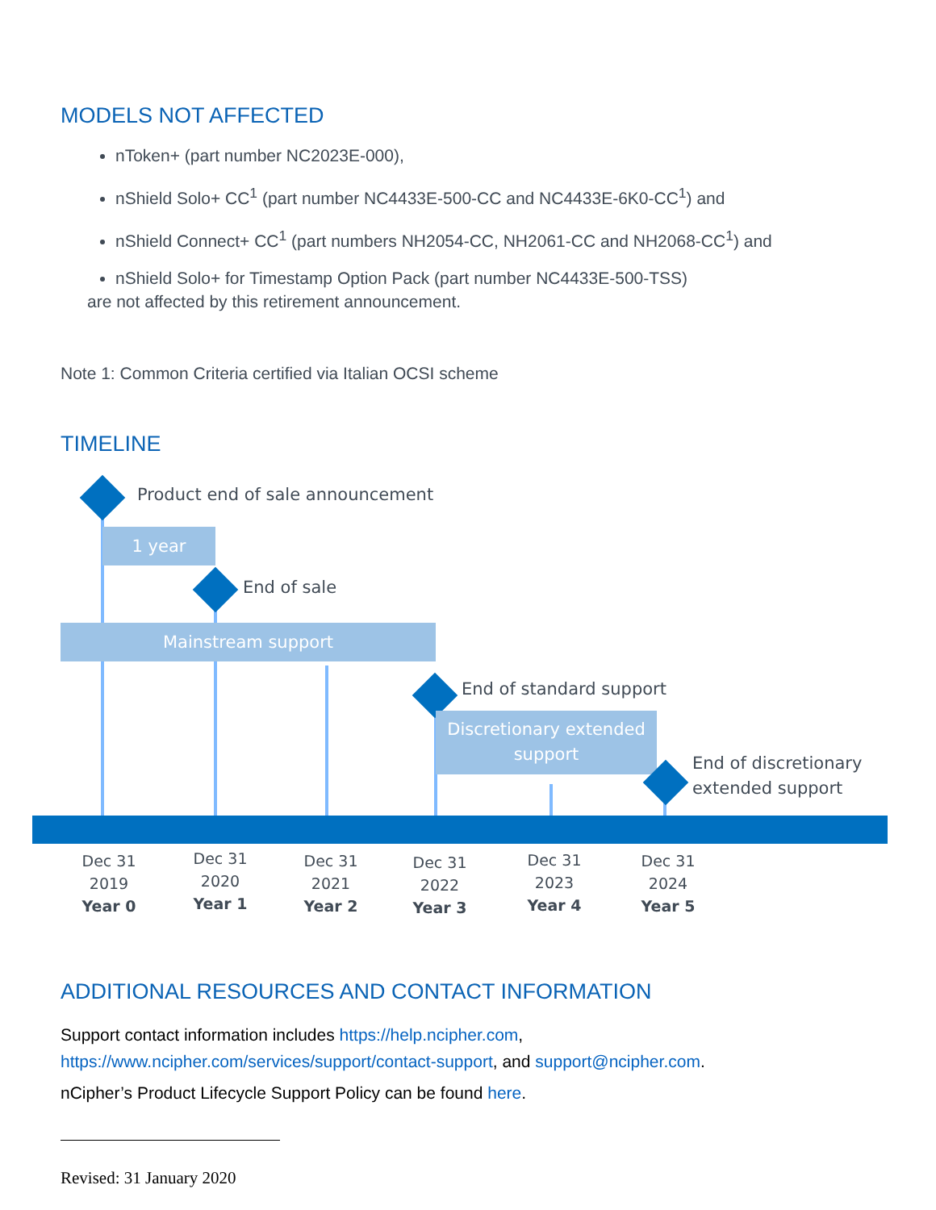MODELS NOT AFFECTED
nToken+ (part number NC2023E-000),
nShield Solo+ CC<sup>1</sup> (part number NC4433E-500-CC and NC4433E-6K0-CC<sup>1</sup>) and
nShield Connect+ CC<sup>1</sup> (part numbers NH2054-CC, NH2061-CC and NH2068-CC<sup>1</sup>) and
nShield Solo+ for Timestamp Option Pack (part number NC4433E-500-TSS)
are not affected by this retirement announcement.
Note 1: Common Criteria certified via Italian OCSI scheme
TIMELINE
Product end of sale announcement
1 year
End of sale
Mainstream support
End of standard support
Discretionary extended support
End of discretionary
extended support
Dec 31
2019
Year 0
Dec 31
2020
Year 1
Dec 31
2021
Year 2
Dec 31
2022
Year 3
Dec 31
2023
Year 4
Dec 31
2024
Year 5
ADDITIONAL RESOURCES AND CONTACT INFORMATION
Support contact information includes https://help.ncipher.com,
https://www.ncipher.com/services/support/contact-support, and support@ncipher.com.
nCipher’s Product Lifecycle Support Policy can be found here.
Revised: 31 January 2020